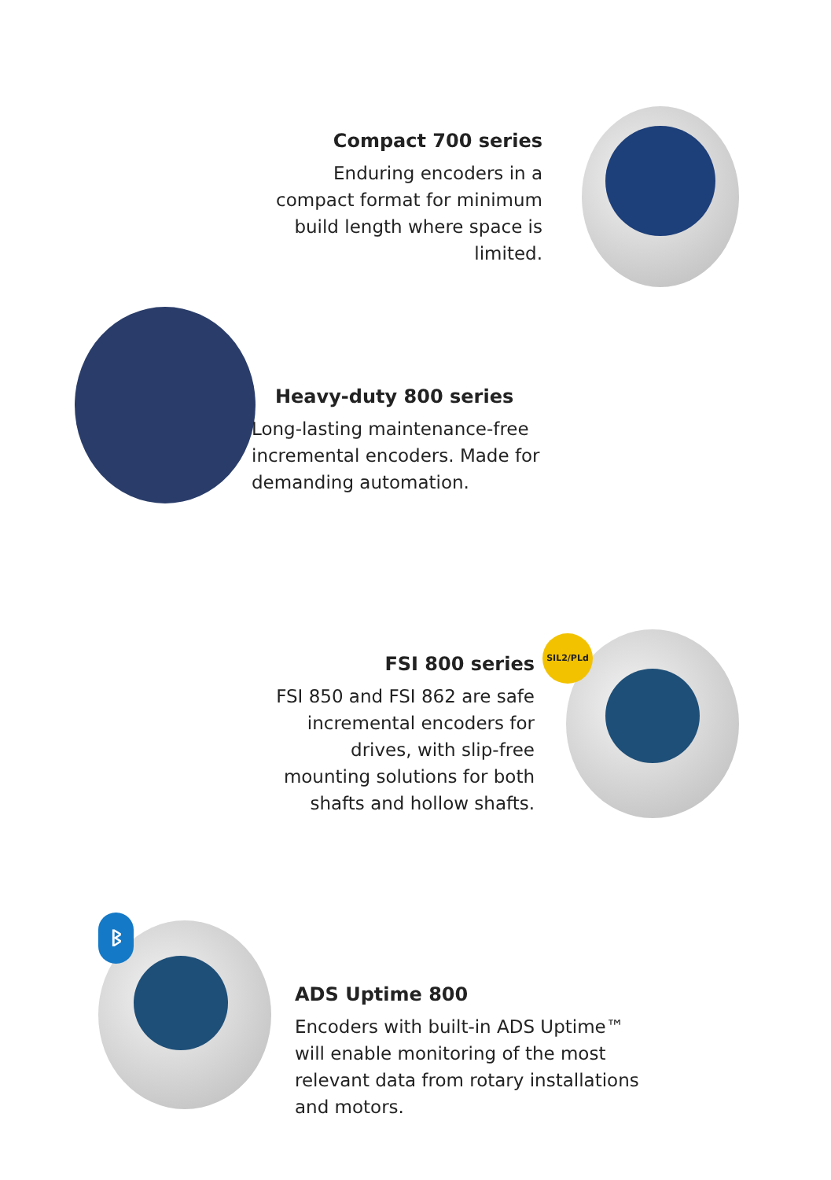Compact 700 series
Enduring encoders in a compact format for minimum build length where space is limited.
Heavy-duty 800 series
Long-lasting maintenance-free incremental encoders. Made for demanding automation.
SIL2/PLd
FSI 800 series
FSI 850 and FSI 862 are safe incremental encoders for drives, with slip-free mounting solutions for both shafts and hollow shafts.
ᛒ
ADS Uptime 800
Encoders with built-in ADS Uptime™ will enable monitoring of the most relevant data from rotary installations and motors.